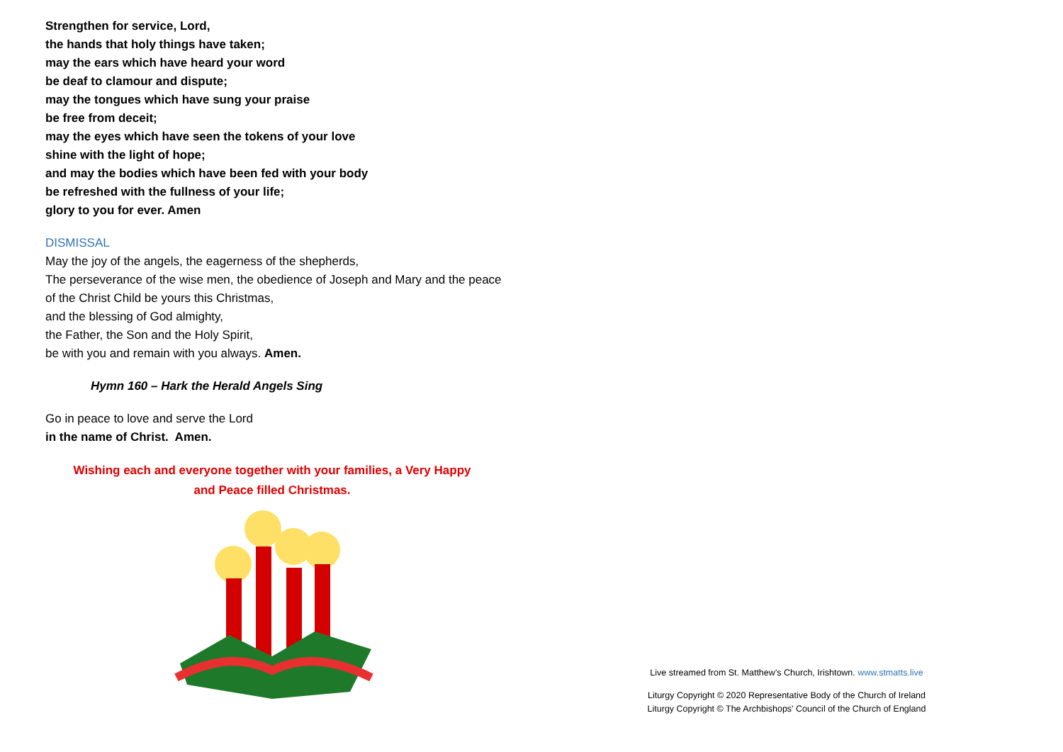Strengthen for service, Lord,
the hands that holy things have taken;
may the ears which have heard your word
be deaf to clamour and dispute;
may the tongues which have sung your praise
be free from deceit;
may the eyes which have seen the tokens of your love
shine with the light of hope;
and may the bodies which have been fed with your body
be refreshed with the fullness of your life;
glory to you for ever. Amen
DISMISSAL
May the joy of the angels, the eagerness of the shepherds,
The perseverance of the wise men, the obedience of Joseph and Mary and the peace of the Christ Child be yours this Christmas,
and the blessing of God almighty,
the Father, the Son and the Holy Spirit,
be with you and remain with you always. Amen.
Hymn 160 – Hark the Herald Angels Sing
Go in peace to love and serve the Lord
in the name of Christ. Amen.
Wishing each and everyone together with your families, a Very Happy
and Peace filled Christmas.
Live streamed from St. Matthew’s Church, Irishtown. www.stmatts.live
Liturgy Copyright © 2020 Representative Body of the Church of Ireland
Liturgy Copyright © The Archbishops' Council of the Church of England